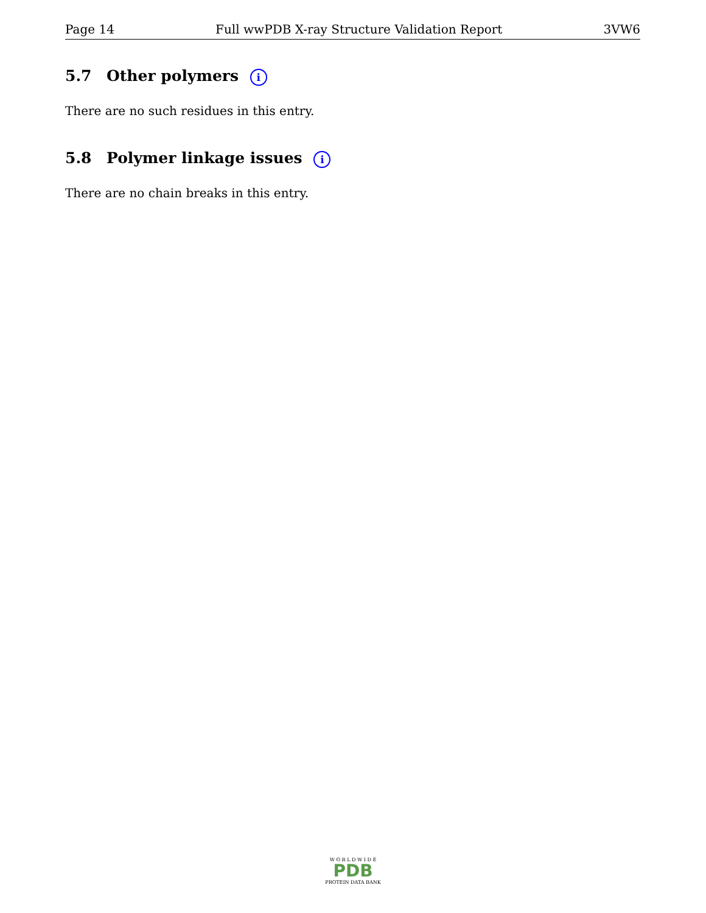Page 14 Full wwPDB X-ray Structure Validation Report 3VW6
5.7 Other polymers i
There are no such residues in this entry.
5.8 Polymer linkage issues i
There are no chain breaks in this entry.
W O R L D W I D E
PDB
PROTEIN DATA BANK